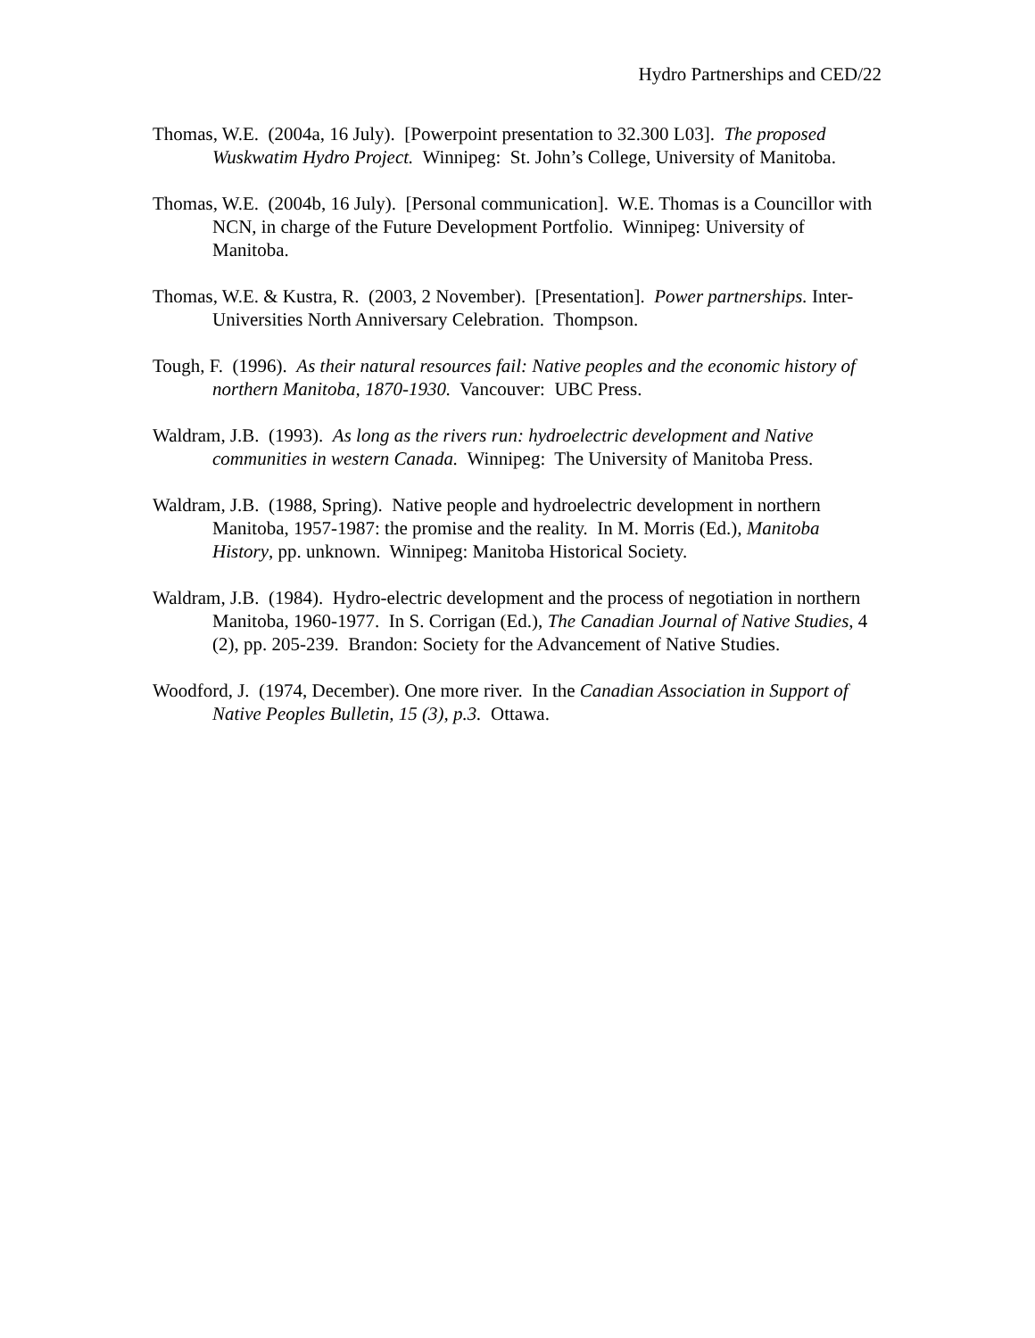Hydro Partnerships and CED/22
Thomas, W.E. (2004a, 16 July). [Powerpoint presentation to 32.300 L03]. The proposed Wuskwatim Hydro Project. Winnipeg: St. John’s College, University of Manitoba.
Thomas, W.E. (2004b, 16 July). [Personal communication]. W.E. Thomas is a Councillor with NCN, in charge of the Future Development Portfolio. Winnipeg: University of Manitoba.
Thomas, W.E. & Kustra, R. (2003, 2 November). [Presentation]. Power partnerships. Inter-Universities North Anniversary Celebration. Thompson.
Tough, F. (1996). As their natural resources fail: Native peoples and the economic history of northern Manitoba, 1870-1930. Vancouver: UBC Press.
Waldram, J.B. (1993). As long as the rivers run: hydroelectric development and Native communities in western Canada. Winnipeg: The University of Manitoba Press.
Waldram, J.B. (1988, Spring). Native people and hydroelectric development in northern Manitoba, 1957-1987: the promise and the reality. In M. Morris (Ed.), Manitoba History, pp. unknown. Winnipeg: Manitoba Historical Society.
Waldram, J.B. (1984). Hydro-electric development and the process of negotiation in northern Manitoba, 1960-1977. In S. Corrigan (Ed.), The Canadian Journal of Native Studies, 4 (2), pp. 205-239. Brandon: Society for the Advancement of Native Studies.
Woodford, J. (1974, December). One more river. In the Canadian Association in Support of Native Peoples Bulletin, 15 (3), p.3. Ottawa.